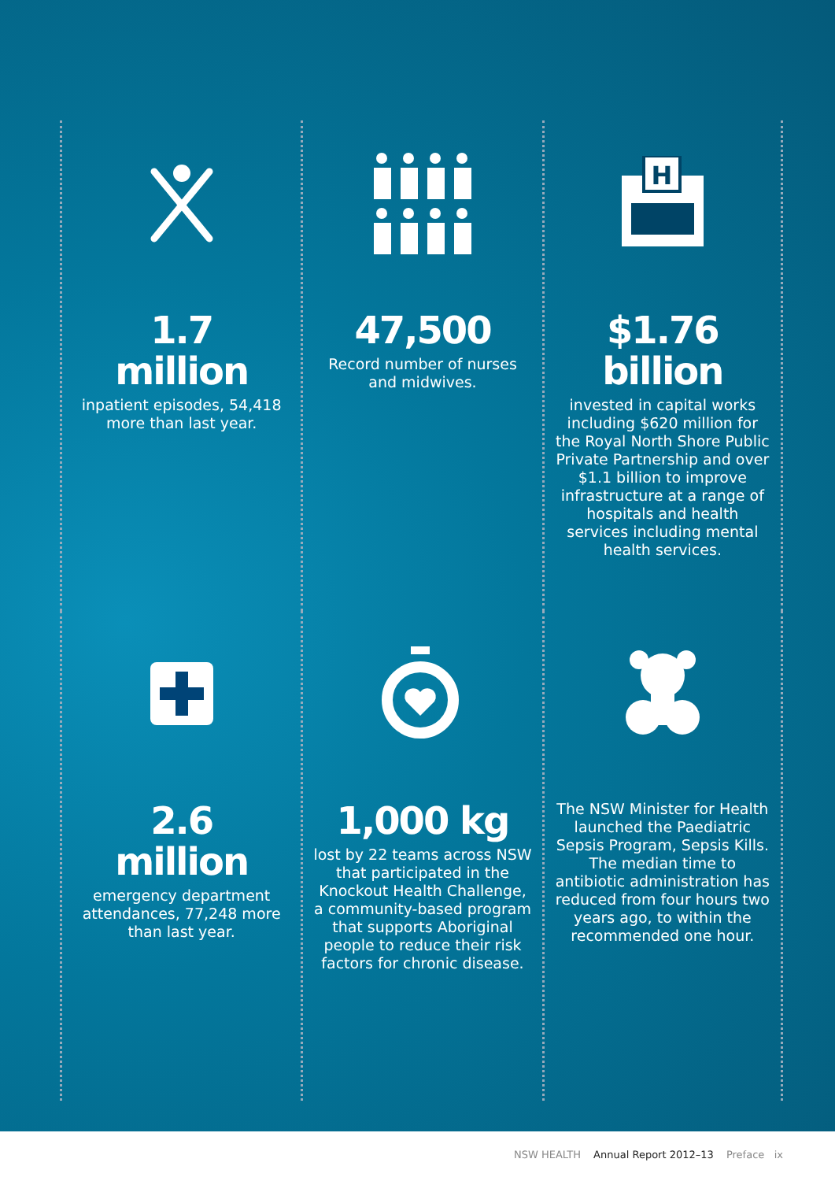1.7
million
inpatient episodes, 54,418 more than last year.
47,500
Record number of nurses and midwives.
H
$1.76
billion
invested in capital works including $620 million for the Royal North Shore Public Private Partnership and over $1.1 billion to improve infrastructure at a range of hospitals and health services including mental health services.
2.6
million
emergency department attendances, 77,248 more than last year.
1,000 kg
lost by 22 teams across NSW that participated in the Knockout Health Challenge, a community-based program that supports Aboriginal people to reduce their risk factors for chronic disease.
The NSW Minister for Health launched the Paediatric Sepsis Program, Sepsis Kills. The median time to antibiotic administration has reduced from four hours two years ago, to within the recommended one hour.
NSW HEALTH Annual Report 2012–13 Preface ix